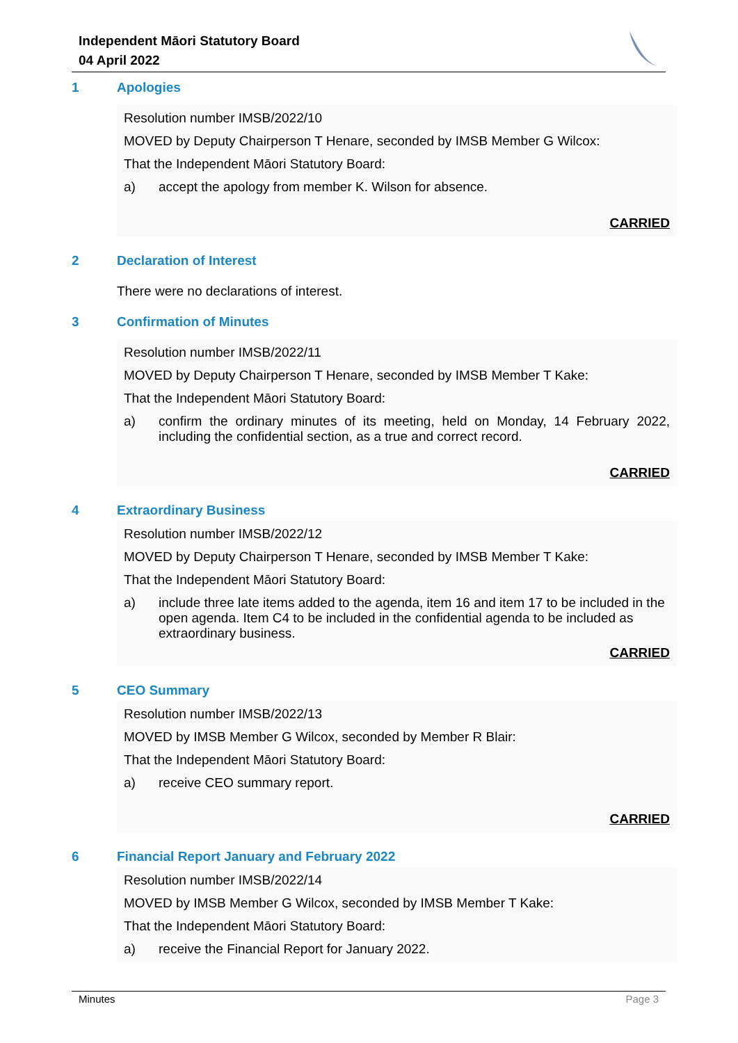Independent Māori Statutory Board
04 April 2022
1 Apologies
Resolution number IMSB/2022/10
MOVED by Deputy Chairperson T Henare, seconded by IMSB Member G Wilcox:
That the Independent Māori Statutory Board:
a) accept the apology from member K. Wilson for absence.
CARRIED
2 Declaration of Interest
There were no declarations of interest.
3 Confirmation of Minutes
Resolution number IMSB/2022/11
MOVED by Deputy Chairperson T Henare, seconded by IMSB Member T Kake:
That the Independent Māori Statutory Board:
a) confirm the ordinary minutes of its meeting, held on Monday, 14 February 2022, including the confidential section, as a true and correct record.
CARRIED
4 Extraordinary Business
Resolution number IMSB/2022/12
MOVED by Deputy Chairperson T Henare, seconded by IMSB Member T Kake:
That the Independent Māori Statutory Board:
a) include three late items added to the agenda, item 16 and item 17 to be included in the open agenda. Item C4 to be included in the confidential agenda to be included as extraordinary business.
CARRIED
5 CEO Summary
Resolution number IMSB/2022/13
MOVED by IMSB Member G Wilcox, seconded by Member R Blair:
That the Independent Māori Statutory Board:
a) receive CEO summary report.
CARRIED
6 Financial Report January and February 2022
Resolution number IMSB/2022/14
MOVED by IMSB Member G Wilcox, seconded by IMSB Member T Kake:
That the Independent Māori Statutory Board:
a) receive the Financial Report for January 2022.
Minutes Page 3